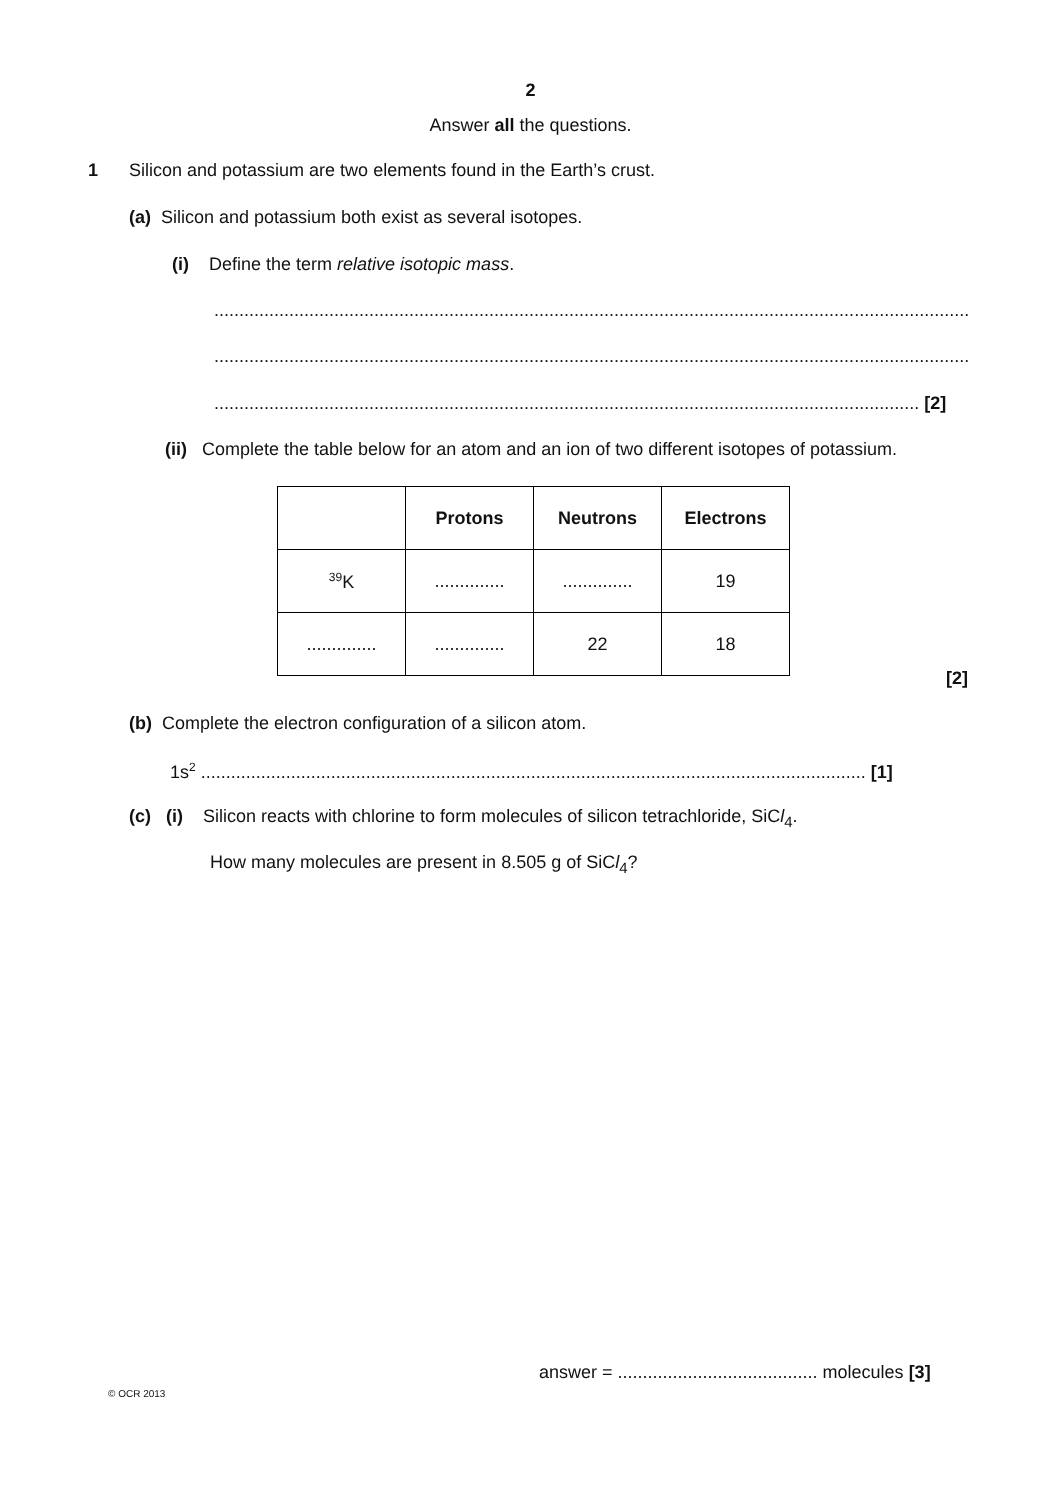2
Answer all the questions.
1
Silicon and potassium are two elements found in the Earth’s crust.
(a) Silicon and potassium both exist as several isotopes.
(i) Define the term relative isotopic mass.
..........................................................................................................................................................
..........................................................................................................................................................
............................................................................................................................................. [2]
(ii) Complete the table below for an atom and an ion of two different isotopes of potassium.
| | Protons | Neutrons | Electrons |
| --- | --- | --- | --- |
| <sup>39</sup>K | .............. | .............. | 19 |
| .............. | .............. | 22 | 18 |
[2]
(b) Complete the electron configuration of a silicon atom.
1s<sup>2</sup> ..................................................................................................................................... [1]
(c) (i) Silicon reacts with chlorine to form molecules of silicon tetrachloride, SiCl<sub>4</sub>.
How many molecules are present in 8.505 g of SiCl<sub>4</sub>?
answer = ........................................ molecules [3]
© OCR 2013